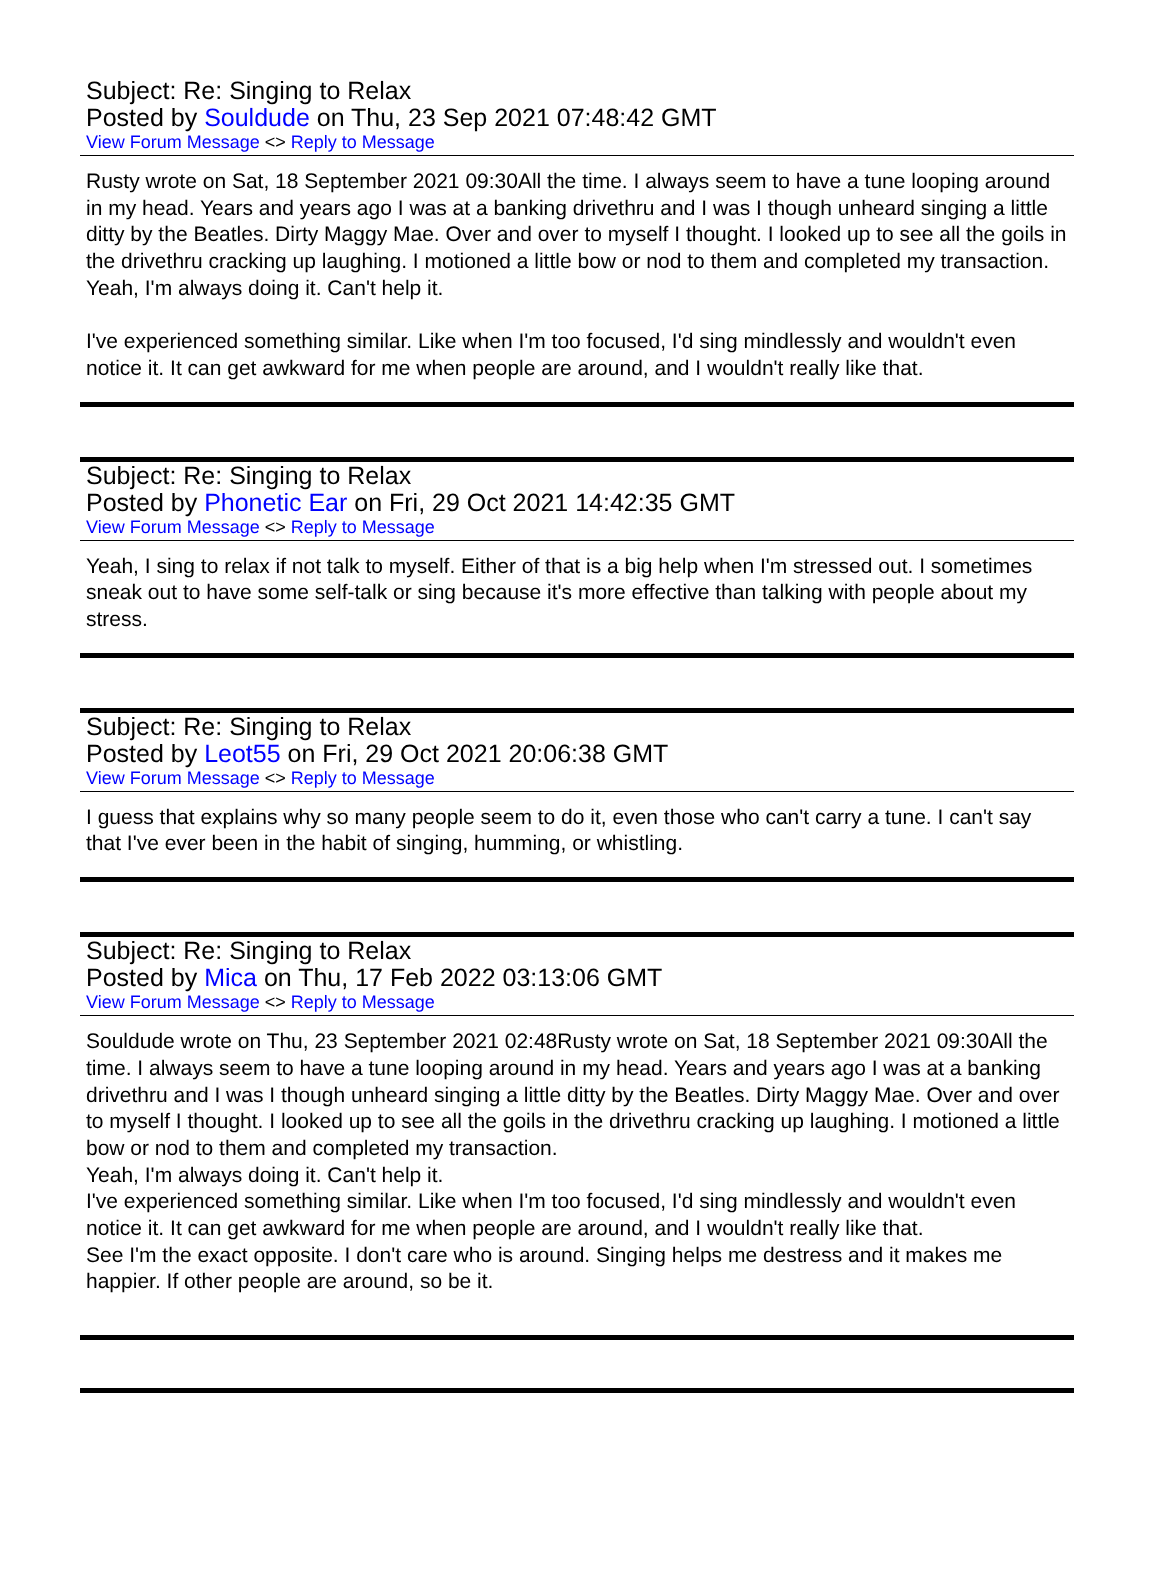Subject: Re: Singing to Relax
Posted by Souldude on Thu, 23 Sep 2021 07:48:42 GMT
View Forum Message <> Reply to Message
Rusty wrote on Sat, 18 September 2021 09:30All the time. I always seem to have a tune looping around in my head. Years and years ago I was at a banking drivethru and I was I though unheard singing a little ditty by the Beatles. Dirty Maggy Mae. Over and over to myself I thought. I looked up to see all the goils in the drivethru cracking up laughing. I motioned a little bow or nod to them and completed my transaction.
Yeah, I'm always doing it. Can't help it.
I've experienced something similar. Like when I'm too focused, I'd sing mindlessly and wouldn't even notice it. It can get awkward for me when people are around, and I wouldn't really like that.
Subject: Re: Singing to Relax
Posted by Phonetic Ear on Fri, 29 Oct 2021 14:42:35 GMT
View Forum Message <> Reply to Message
Yeah, I sing to relax if not talk to myself. Either of that is a big help when I'm stressed out. I sometimes sneak out to have some self-talk or sing because it's more effective than talking with people about my stress.
Subject: Re: Singing to Relax
Posted by Leot55 on Fri, 29 Oct 2021 20:06:38 GMT
View Forum Message <> Reply to Message
I guess that explains why so many people seem to do it, even those who can't carry a tune. I can't say that I've ever been in the habit of singing, humming, or whistling.
Subject: Re: Singing to Relax
Posted by Mica on Thu, 17 Feb 2022 03:13:06 GMT
View Forum Message <> Reply to Message
Souldude wrote on Thu, 23 September 2021 02:48Rusty wrote on Sat, 18 September 2021 09:30All the time. I always seem to have a tune looping around in my head. Years and years ago I was at a banking drivethru and I was I though unheard singing a little ditty by the Beatles. Dirty Maggy Mae. Over and over to myself I thought. I looked up to see all the goils in the drivethru cracking up laughing. I motioned a little bow or nod to them and completed my transaction.
Yeah, I'm always doing it. Can't help it.
I've experienced something similar. Like when I'm too focused, I'd sing mindlessly and wouldn't even notice it. It can get awkward for me when people are around, and I wouldn't really like that.
See I'm the exact opposite. I don't care who is around. Singing helps me destress and it makes me happier. If other people are around, so be it.